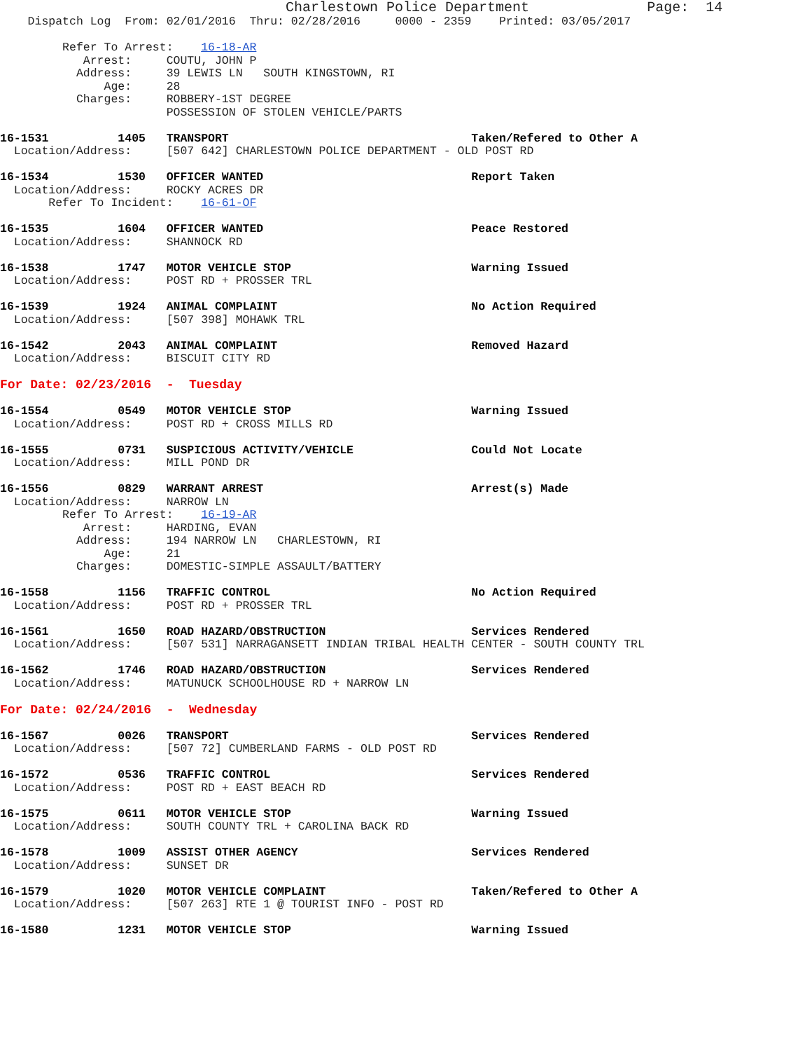Charlestown Police Department              Page:  14
    Dispatch Log  From: 02/01/2016  Thru: 02/28/2016     0000 - 2359    Printed: 03/05/2017

         Refer To Arrest:    16-18-AR
            Arrest:     COUTU, JOHN P
           Address:     39 LEWIS LN   SOUTH KINGSTOWN, RI
               Age:     28
           Charges:     ROBBERY-1ST DEGREE
                        POSSESSION OF STOLEN VEHICLE/PARTS

16-1531          1405   TRANSPORT                                   Taken/Refered to Other A
  Location/Address:     [507 642] CHARLESTOWN POLICE DEPARTMENT - OLD POST RD

16-1534          1530   OFFICER WANTED                              Report Taken
  Location/Address:     ROCKY ACRES DR
       Refer To Incident:    16-61-OF

16-1535          1604   OFFICER WANTED                              Peace Restored
  Location/Address:     SHANNOCK RD

16-1538          1747   MOTOR VEHICLE STOP                          Warning Issued
  Location/Address:     POST RD + PROSSER TRL

16-1539          1924   ANIMAL COMPLAINT                            No Action Required
  Location/Address:     [507 398] MOHAWK TRL

16-1542          2043   ANIMAL COMPLAINT                            Removed Hazard
  Location/Address:     BISCUIT CITY RD

For Date: 02/23/2016  -  Tuesday

16-1554          0549   MOTOR VEHICLE STOP                          Warning Issued
  Location/Address:     POST RD + CROSS MILLS RD

16-1555          0731   SUSPICIOUS ACTIVITY/VEHICLE                 Could Not Locate
  Location/Address:     MILL POND DR

16-1556          0829   WARRANT ARREST                              Arrest(s) Made
  Location/Address:     NARROW LN
         Refer To Arrest:    16-19-AR
            Arrest:     HARDING, EVAN
           Address:     194 NARROW LN   CHARLESTOWN, RI
               Age:     21
           Charges:     DOMESTIC-SIMPLE ASSAULT/BATTERY

16-1558          1156   TRAFFIC CONTROL                             No Action Required
  Location/Address:     POST RD + PROSSER TRL

16-1561          1650   ROAD HAZARD/OBSTRUCTION                     Services Rendered
  Location/Address:     [507 531] NARRAGANSETT INDIAN TRIBAL HEALTH CENTER - SOUTH COUNTY TRL

16-1562          1746   ROAD HAZARD/OBSTRUCTION                     Services Rendered
  Location/Address:     MATUNUCK SCHOOLHOUSE RD + NARROW LN

For Date: 02/24/2016  -  Wednesday

16-1567          0026   TRANSPORT                                   Services Rendered
  Location/Address:     [507 72] CUMBERLAND FARMS - OLD POST RD

16-1572          0536   TRAFFIC CONTROL                             Services Rendered
  Location/Address:     POST RD + EAST BEACH RD

16-1575          0611   MOTOR VEHICLE STOP                          Warning Issued
  Location/Address:     SOUTH COUNTY TRL + CAROLINA BACK RD

16-1578          1009   ASSIST OTHER AGENCY                         Services Rendered
  Location/Address:     SUNSET DR

16-1579          1020   MOTOR VEHICLE COMPLAINT                     Taken/Refered to Other A
  Location/Address:     [507 263] RTE 1 @ TOURIST INFO - POST RD

16-1580          1231   MOTOR VEHICLE STOP                          Warning Issued